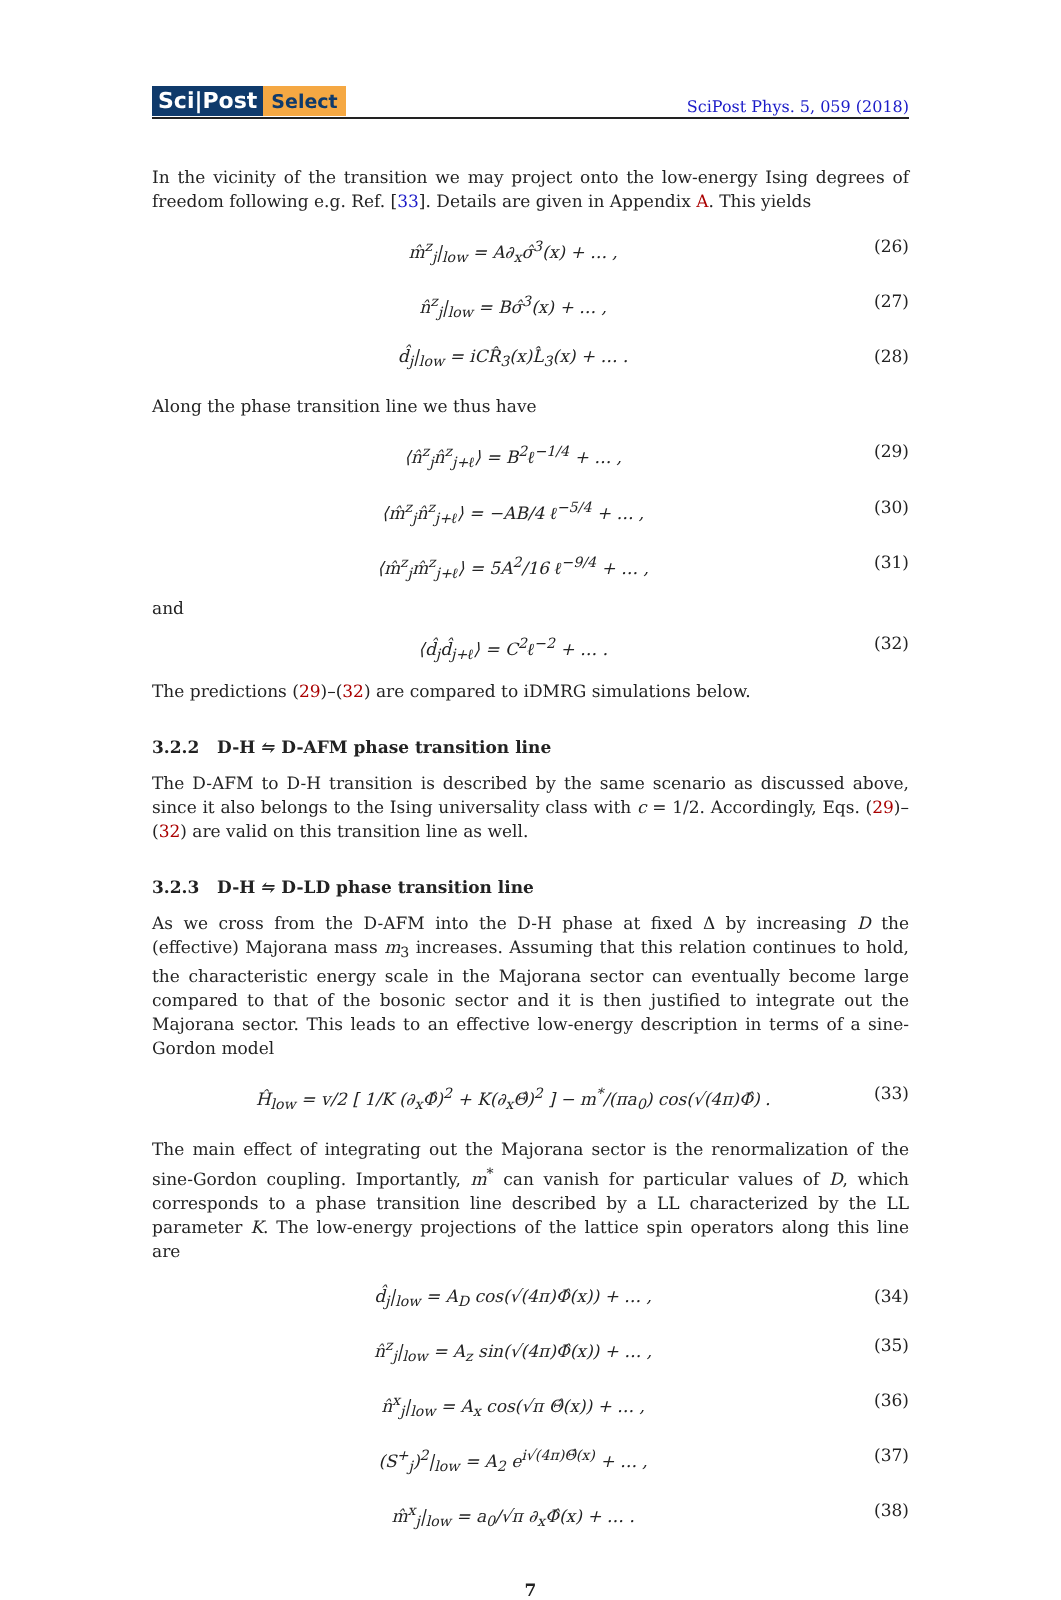Sci|Post Select
SciPost Phys. 5, 059 (2018)
In the vicinity of the transition we may project onto the low-energy Ising degrees of freedom following e.g. Ref. [33]. Details are given in Appendix A. This yields
m̂<sup>z</sup><sub>j</sub>|<sub>low</sub> = A∂<sub>x</sub>σ̂<sup>3</sup>(x) + … , (26)
n̂<sup>z</sup><sub>j</sub>|<sub>low</sub> = Bσ̂<sup>3</sup>(x) + … , (27)
d̂<sub>j</sub>|<sub>low</sub> = iCR̂<sub>3</sub>(x)L̂<sub>3</sub>(x) + … . (28)
Along the phase transition line we thus have
⟨n̂<sup>z</sup><sub>j</sub>n̂<sup>z</sup><sub>j+ℓ</sub>⟩ = B<sup>2</sup>ℓ<sup>−1/4</sup> + … , (29)
⟨m̂<sup>z</sup><sub>j</sub>n̂<sup>z</sup><sub>j+ℓ</sub>⟩ = −AB/4 ℓ<sup>−5/4</sup> + … , (30)
⟨m̂<sup>z</sup><sub>j</sub>m̂<sup>z</sup><sub>j+ℓ</sub>⟩ = 5A<sup>2</sup>/16 ℓ<sup>−9/4</sup> + … , (31)
and
⟨d̂<sub>j</sub>d̂<sub>j+ℓ</sub>⟩ = C<sup>2</sup>ℓ<sup>−2</sup> + … . (32)
The predictions (29)–(32) are compared to iDMRG simulations below.
3.2.2 D-H ⇋ D-AFM phase transition line
The D-AFM to D-H transition is described by the same scenario as discussed above, since it also belongs to the Ising universality class with c = 1/2. Accordingly, Eqs. (29)–(32) are valid on this transition line as well.
3.2.3 D-H ⇋ D-LD phase transition line
As we cross from the D-AFM into the D-H phase at fixed Δ by increasing D the (effective) Majorana mass m<sub>3</sub> increases. Assuming that this relation continues to hold, the characteristic energy scale in the Majorana sector can eventually become large compared to that of the bosonic sector and it is then justified to integrate out the Majorana sector. This leads to an effective low-energy description in terms of a sine-Gordon model
Ĥ<sub>low</sub> = v/2 [ 1/K (∂<sub>x</sub>Φ̂)<sup>2</sup> + K(∂<sub>x</sub>Θ̂)<sup>2</sup> ] − m<sup>*</sup>/(πa<sub>0</sub>) cos(√(4π)Φ̂) . (33)
The main effect of integrating out the Majorana sector is the renormalization of the sine-Gordon coupling. Importantly, m<sup>*</sup> can vanish for particular values of D, which corresponds to a phase transition line described by a LL characterized by the LL parameter K. The low-energy projections of the lattice spin operators along this line are
d̂<sub>j</sub>|<sub>low</sub> = A<sub>D</sub> cos(√(4π)Φ̂(x)) + … , (34)
n̂<sup>z</sup><sub>j</sub>|<sub>low</sub> = A<sub>z</sub> sin(√(4π)Φ̂(x)) + … , (35)
n̂<sup>x</sup><sub>j</sub>|<sub>low</sub> = A<sub>x</sub> cos(√π Θ̂(x)) + … , (36)
(S<sup>+</sup><sub>j</sub>)<sup>2</sup>|<sub>low</sub> = A<sub>2</sub> e<sup>i√(4π)Θ̂(x)</sup> + … , (37)
m̂<sup>x</sup><sub>j</sub>|<sub>low</sub> = a<sub>0</sub>/√π ∂<sub>x</sub>Φ̂(x) + … . (38)
7